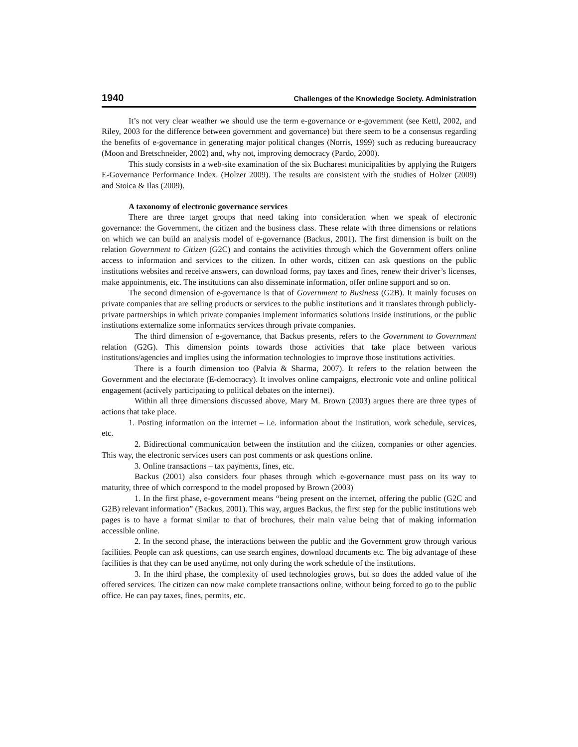1940 Challenges of the Knowledge Society. Administration
It’s not very clear weather we should use the term e-governance or e-government (see Kettl, 2002, and Riley, 2003 for the difference between government and governance) but there seem to be a consensus regarding the benefits of e-governance in generating major political changes (Norris, 1999) such as reducing bureaucracy (Moon and Bretschneider, 2002) and, why not, improving democracy (Pardo, 2000).
This study consists in a web-site examination of the six Bucharest municipalities by applying the Rutgers E-Governance Performance Index. (Holzer 2009). The results are consistent with the studies of Holzer (2009) and Stoica & Ilas (2009).
A taxonomy of electronic governance services
There are three target groups that need taking into consideration when we speak of electronic governance: the Government, the citizen and the business class. These relate with three dimensions or relations on which we can build an analysis model of e-governance (Backus, 2001). The first dimension is built on the relation Government to Citizen (G2C) and contains the activities through which the Government offers online access to information and services to the citizen. In other words, citizen can ask questions on the public institutions websites and receive answers, can download forms, pay taxes and fines, renew their driver’s licenses, make appointments, etc. The institutions can also disseminate information, offer online support and so on.
The second dimension of e-governance is that of Government to Business (G2B). It mainly focuses on private companies that are selling products or services to the public institutions and it translates through publicly-private partnerships in which private companies implement informatics solutions inside institutions, or the public institutions externalize some informatics services through private companies.
The third dimension of e-governance, that Backus presents, refers to the Government to Government relation (G2G). This dimension points towards those activities that take place between various institutions/agencies and implies using the information technologies to improve those institutions activities.
There is a fourth dimension too (Palvia & Sharma, 2007). It refers to the relation between the Government and the electorate (E-democracy). It involves online campaigns, electronic vote and online political engagement (actively participating to political debates on the internet).
Within all three dimensions discussed above, Mary M. Brown (2003) argues there are three types of actions that take place.
1. Posting information on the internet – i.e. information about the institution, work schedule, services, etc.
2. Bidirectional communication between the institution and the citizen, companies or other agencies. This way, the electronic services users can post comments or ask questions online.
3. Online transactions – tax payments, fines, etc.
Backus (2001) also considers four phases through which e-governance must pass on its way to maturity, three of which correspond to the model proposed by Brown (2003)
1. In the first phase, e-government means “being present on the internet, offering the public (G2C and G2B) relevant information” (Backus, 2001). This way, argues Backus, the first step for the public institutions web pages is to have a format similar to that of brochures, their main value being that of making information accessible online.
2. In the second phase, the interactions between the public and the Government grow through various facilities. People can ask questions, can use search engines, download documents etc. The big advantage of these facilities is that they can be used anytime, not only during the work schedule of the institutions.
3. In the third phase, the complexity of used technologies grows, but so does the added value of the offered services. The citizen can now make complete transactions online, without being forced to go to the public office. He can pay taxes, fines, permits, etc.